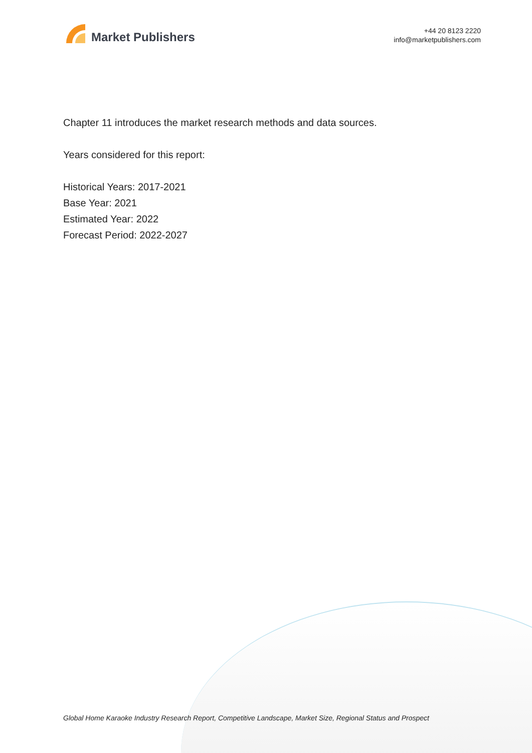Market Publishers
+44 20 8123 2220
info@marketpublishers.com
Chapter 11 introduces the market research methods and data sources.
Years considered for this report:
Historical Years: 2017-2021
Base Year: 2021
Estimated Year: 2022
Forecast Period: 2022-2027
Global Home Karaoke Industry Research Report, Competitive Landscape, Market Size, Regional Status and Prospect